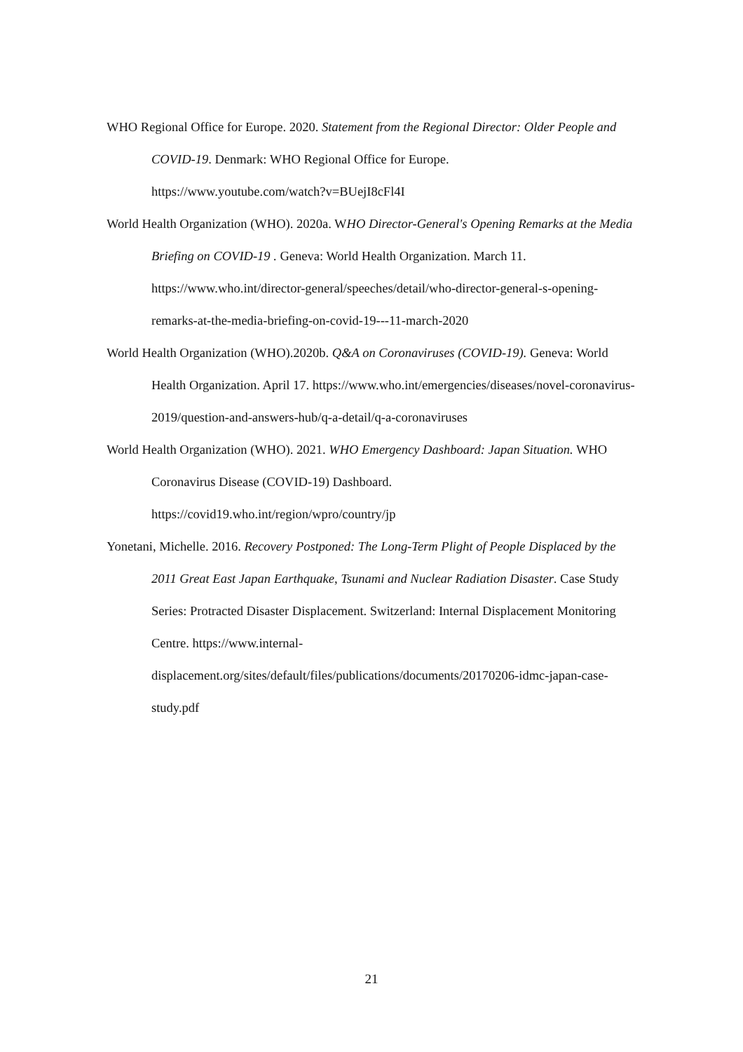WHO Regional Office for Europe. 2020. Statement from the Regional Director: Older People and COVID-19. Denmark: WHO Regional Office for Europe.
https://www.youtube.com/watch?v=BUejI8cFl4I
World Health Organization (WHO). 2020a. WHO Director-General's Opening Remarks at the Media Briefing on COVID-19 . Geneva: World Health Organization. March 11. https://www.who.int/director-general/speeches/detail/who-director-general-s-opening-remarks-at-the-media-briefing-on-covid-19---11-march-2020
World Health Organization (WHO).2020b. Q&A on Coronaviruses (COVID-19). Geneva: World Health Organization. April 17. https://www.who.int/emergencies/diseases/novel-coronavirus-2019/question-and-answers-hub/q-a-detail/q-a-coronaviruses
World Health Organization (WHO). 2021. WHO Emergency Dashboard: Japan Situation. WHO Coronavirus Disease (COVID-19) Dashboard.
https://covid19.who.int/region/wpro/country/jp
Yonetani, Michelle. 2016. Recovery Postponed: The Long-Term Plight of People Displaced by the 2011 Great East Japan Earthquake, Tsunami and Nuclear Radiation Disaster. Case Study Series: Protracted Disaster Displacement. Switzerland: Internal Displacement Monitoring Centre. https://www.internal-
displacement.org/sites/default/files/publications/documents/20170206-idmc-japan-case-study.pdf
21